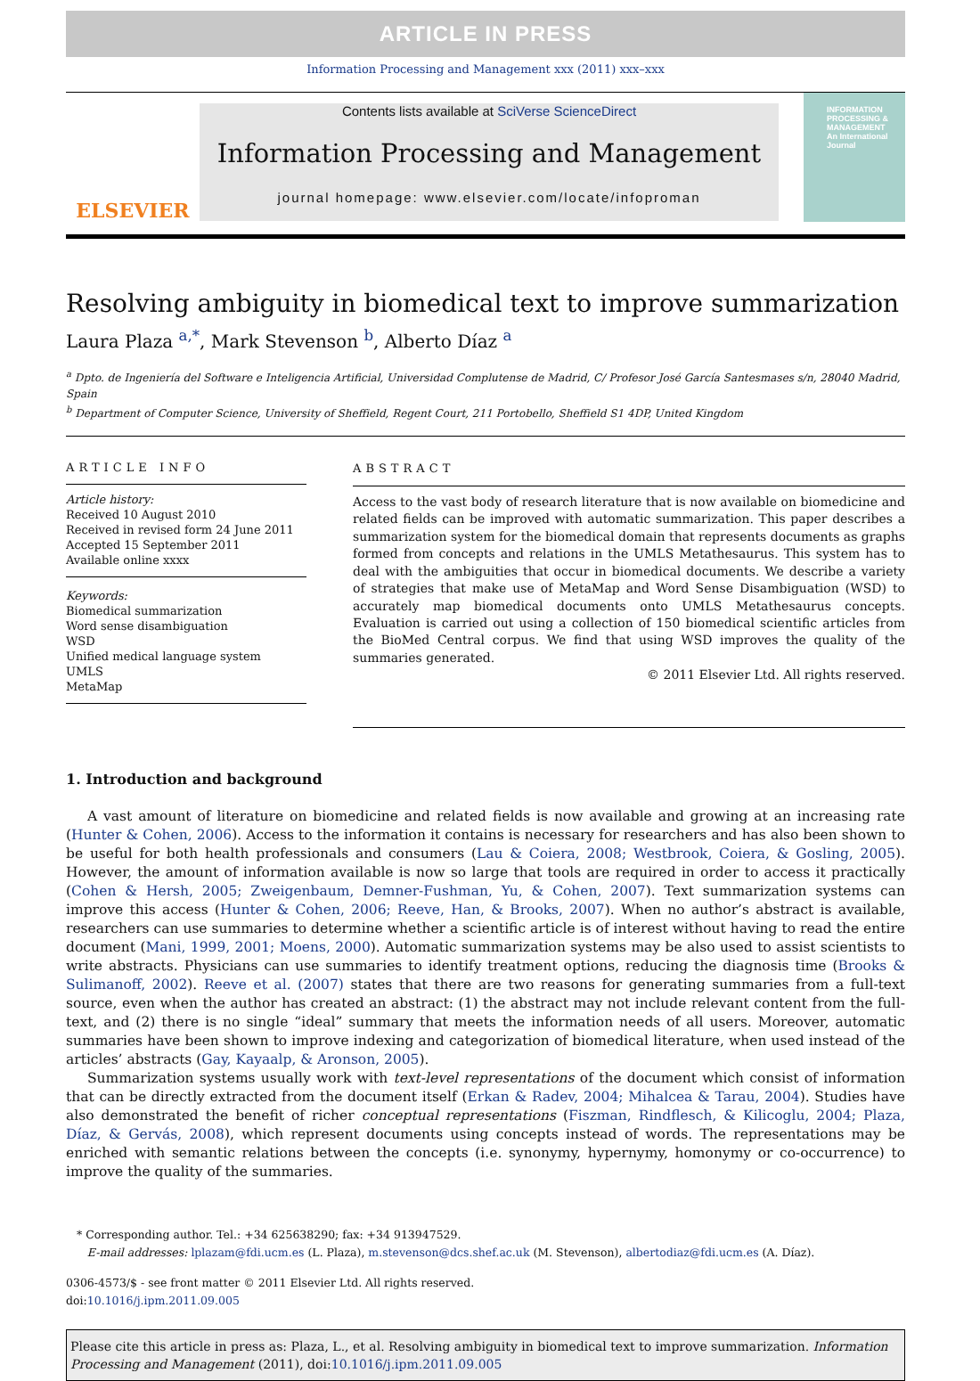ARTICLE IN PRESS
Information Processing and Management xxx (2011) xxx–xxx
ELSEVIER
Contents lists available at SciVerse ScienceDirect
Information Processing and Management
journal homepage: www.elsevier.com/locate/infoproman
INFORMATION PROCESSING & MANAGEMENT
An International Journal
Resolving ambiguity in biomedical text to improve summarization
Laura Plaza <sup>a,*</sup>, Mark Stevenson <sup>b</sup>, Alberto Díaz <sup>a</sup>
<sup>a</sup> Dpto. de Ingeniería del Software e Inteligencia Artificial, Universidad Complutense de Madrid, C/ Profesor José García Santesmases s/n, 28040 Madrid, Spain
<sup>b</sup> Department of Computer Science, University of Sheffield, Regent Court, 211 Portobello, Sheffield S1 4DP, United Kingdom
ARTICLE INFO
Article history:
Received 10 August 2010
Received in revised form 24 June 2011
Accepted 15 September 2011
Available online xxxx
Keywords:
Biomedical summarization
Word sense disambiguation
WSD
Unified medical language system
UMLS
MetaMap
ABSTRACT
Access to the vast body of research literature that is now available on biomedicine and related fields can be improved with automatic summarization. This paper describes a summarization system for the biomedical domain that represents documents as graphs formed from concepts and relations in the UMLS Metathesaurus. This system has to deal with the ambiguities that occur in biomedical documents. We describe a variety of strategies that make use of MetaMap and Word Sense Disambiguation (WSD) to accurately map biomedical documents onto UMLS Metathesaurus concepts. Evaluation is carried out using a collection of 150 biomedical scientific articles from the BioMed Central corpus. We find that using WSD improves the quality of the summaries generated.
© 2011 Elsevier Ltd. All rights reserved.
1. Introduction and background
A vast amount of literature on biomedicine and related fields is now available and growing at an increasing rate (Hunter & Cohen, 2006). Access to the information it contains is necessary for researchers and has also been shown to be useful for both health professionals and consumers (Lau & Coiera, 2008; Westbrook, Coiera, & Gosling, 2005). However, the amount of information available is now so large that tools are required in order to access it practically (Cohen & Hersh, 2005; Zweigenbaum, Demner-Fushman, Yu, & Cohen, 2007). Text summarization systems can improve this access (Hunter & Cohen, 2006; Reeve, Han, & Brooks, 2007). When no author’s abstract is available, researchers can use summaries to determine whether a scientific article is of interest without having to read the entire document (Mani, 1999, 2001; Moens, 2000). Automatic summarization systems may be also used to assist scientists to write abstracts. Physicians can use summaries to identify treatment options, reducing the diagnosis time (Brooks & Sulimanoff, 2002). Reeve et al. (2007) states that there are two reasons for generating summaries from a full-text source, even when the author has created an abstract: (1) the abstract may not include relevant content from the full-text, and (2) there is no single “ideal” summary that meets the information needs of all users. Moreover, automatic summaries have been shown to improve indexing and categorization of biomedical literature, when used instead of the articles’ abstracts (Gay, Kayaalp, & Aronson, 2005).
Summarization systems usually work with text-level representations of the document which consist of information that can be directly extracted from the document itself (Erkan & Radev, 2004; Mihalcea & Tarau, 2004). Studies have also demonstrated the benefit of richer conceptual representations (Fiszman, Rindflesch, & Kilicoglu, 2004; Plaza, Díaz, & Gervás, 2008), which represent documents using concepts instead of words. The representations may be enriched with semantic relations between the concepts (i.e. synonymy, hypernymy, homonymy or co-occurrence) to improve the quality of the summaries.
* Corresponding author. Tel.: +34 625638290; fax: +34 913947529.
E-mail addresses: lplazam@fdi.ucm.es (L. Plaza), m.stevenson@dcs.shef.ac.uk (M. Stevenson), albertodiaz@fdi.ucm.es (A. Díaz).
0306-4573/$ - see front matter © 2011 Elsevier Ltd. All rights reserved.
doi:10.1016/j.ipm.2011.09.005
Please cite this article in press as: Plaza, L., et al. Resolving ambiguity in biomedical text to improve summarization. Information Processing and Management (2011), doi:10.1016/j.ipm.2011.09.005